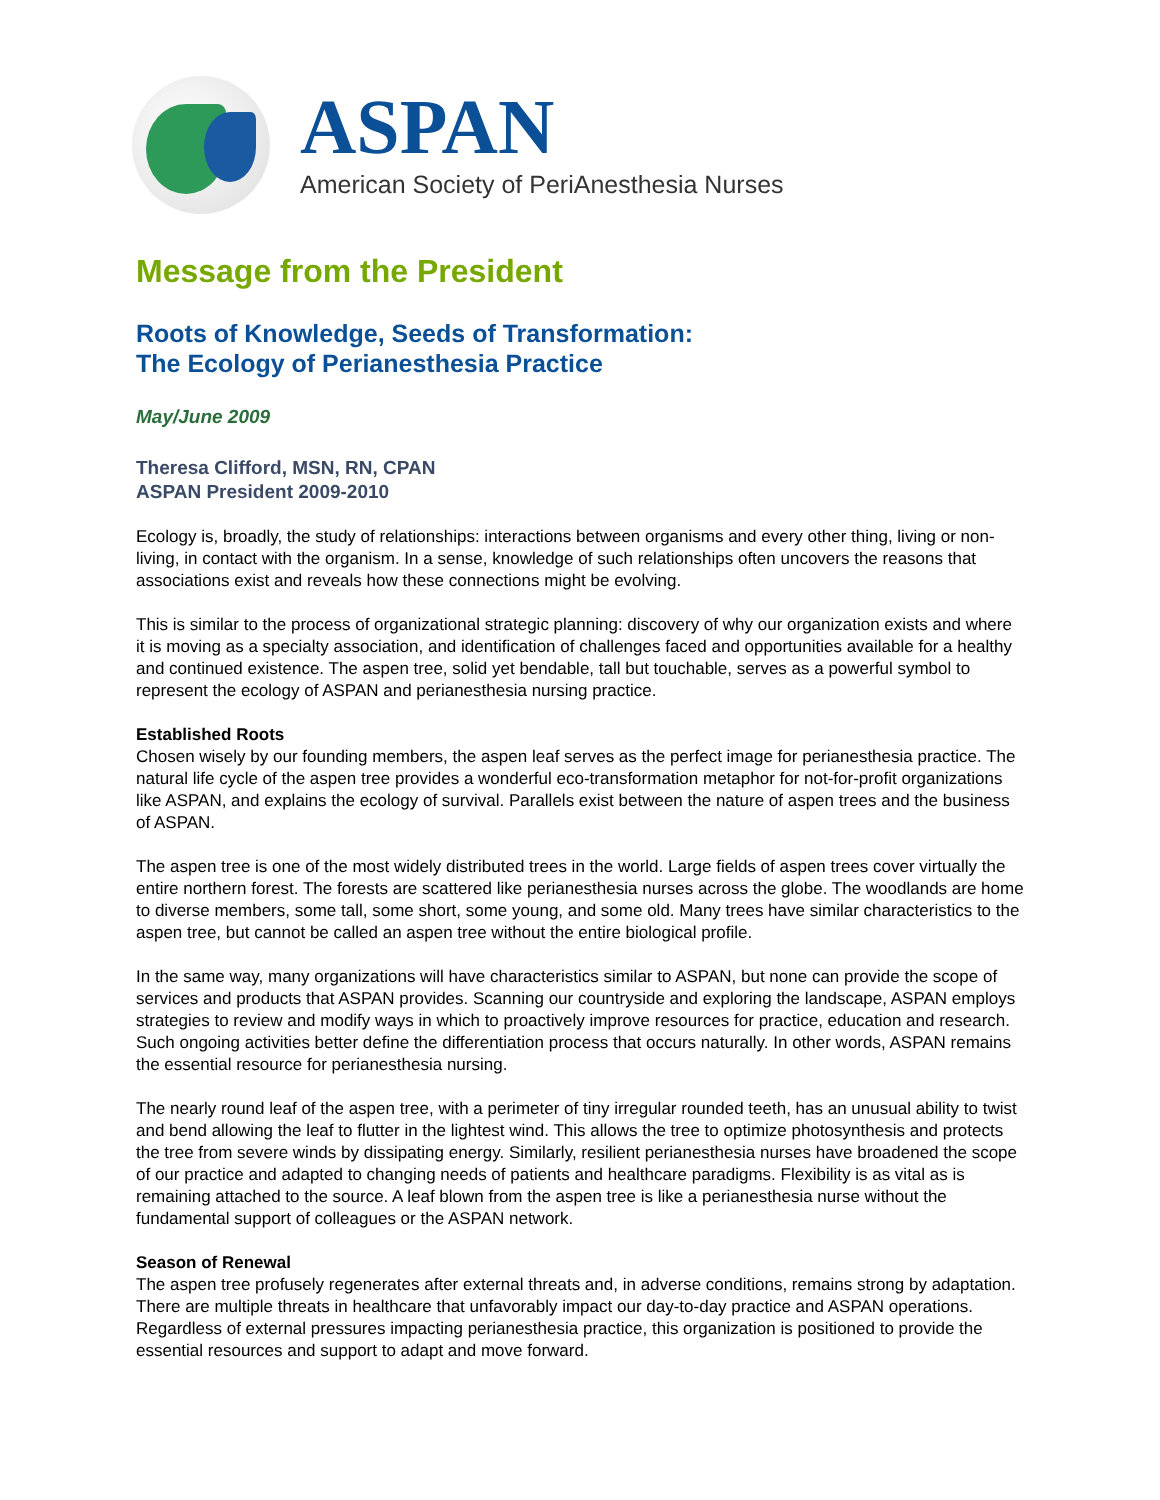ASPAN
American Society of PeriAnesthesia Nurses
Message from the President
Roots of Knowledge, Seeds of Transformation:
The Ecology of Perianesthesia Practice
May/June 2009
Theresa Clifford, MSN, RN, CPAN
ASPAN President 2009-2010
Ecology is, broadly, the study of relationships: interactions between organisms and every other thing, living or non-living, in contact with the organism. In a sense, knowledge of such relationships often uncovers the reasons that associations exist and reveals how these connections might be evolving.
This is similar to the process of organizational strategic planning: discovery of why our organization exists and where it is moving as a specialty association, and identification of challenges faced and opportunities available for a healthy and continued existence. The aspen tree, solid yet bendable, tall but touchable, serves as a powerful symbol to represent the ecology of ASPAN and perianesthesia nursing practice.
Established Roots
Chosen wisely by our founding members, the aspen leaf serves as the perfect image for perianesthesia practice. The natural life cycle of the aspen tree provides a wonderful eco-transformation metaphor for not-for-profit organizations like ASPAN, and explains the ecology of survival. Parallels exist between the nature of aspen trees and the business of ASPAN.
The aspen tree is one of the most widely distributed trees in the world. Large fields of aspen trees cover virtually the entire northern forest. The forests are scattered like perianesthesia nurses across the globe. The woodlands are home to diverse members, some tall, some short, some young, and some old. Many trees have similar characteristics to the aspen tree, but cannot be called an aspen tree without the entire biological profile.
In the same way, many organizations will have characteristics similar to ASPAN, but none can provide the scope of services and products that ASPAN provides. Scanning our countryside and exploring the landscape, ASPAN employs strategies to review and modify ways in which to proactively improve resources for practice, education and research. Such ongoing activities better define the differentiation process that occurs naturally. In other words, ASPAN remains the essential resource for perianesthesia nursing.
The nearly round leaf of the aspen tree, with a perimeter of tiny irregular rounded teeth, has an unusual ability to twist and bend allowing the leaf to flutter in the lightest wind. This allows the tree to optimize photosynthesis and protects the tree from severe winds by dissipating energy. Similarly, resilient perianesthesia nurses have broadened the scope of our practice and adapted to changing needs of patients and healthcare paradigms. Flexibility is as vital as is remaining attached to the source. A leaf blown from the aspen tree is like a perianesthesia nurse without the fundamental support of colleagues or the ASPAN network.
Season of Renewal
The aspen tree profusely regenerates after external threats and, in adverse conditions, remains strong by adaptation. There are multiple threats in healthcare that unfavorably impact our day-to-day practice and ASPAN operations. Regardless of external pressures impacting perianesthesia practice, this organization is positioned to provide the essential resources and support to adapt and move forward.